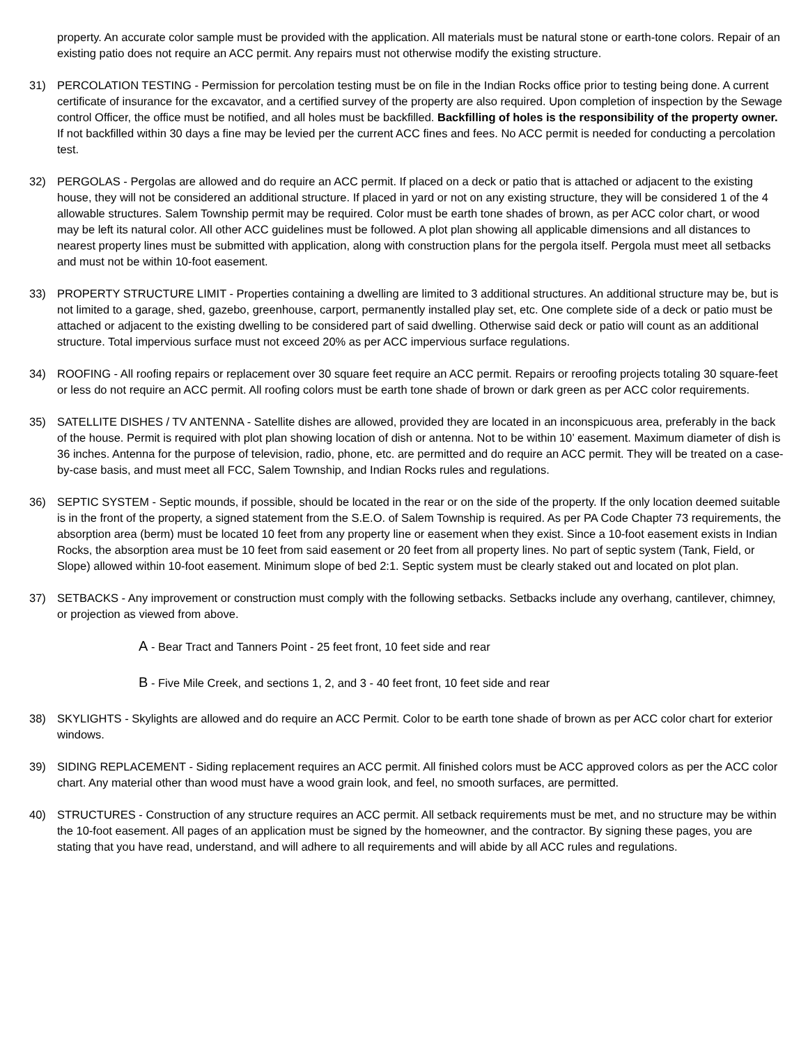property. An accurate color sample must be provided with the application. All materials must be natural stone or earth-tone colors. Repair of an existing patio does not require an ACC permit. Any repairs must not otherwise modify the existing structure.
31) PERCOLATION TESTING - Permission for percolation testing must be on file in the Indian Rocks office prior to testing being done. A current certificate of insurance for the excavator, and a certified survey of the property are also required. Upon completion of inspection by the Sewage control Officer, the office must be notified, and all holes must be backfilled. Backfilling of holes is the responsibility of the property owner. If not backfilled within 30 days a fine may be levied per the current ACC fines and fees. No ACC permit is needed for conducting a percolation test.
32) PERGOLAS - Pergolas are allowed and do require an ACC permit. If placed on a deck or patio that is attached or adjacent to the existing house, they will not be considered an additional structure. If placed in yard or not on any existing structure, they will be considered 1 of the 4 allowable structures. Salem Township permit may be required. Color must be earth tone shades of brown, as per ACC color chart, or wood may be left its natural color. All other ACC guidelines must be followed. A plot plan showing all applicable dimensions and all distances to nearest property lines must be submitted with application, along with construction plans for the pergola itself. Pergola must meet all setbacks and must not be within 10-foot easement.
33) PROPERTY STRUCTURE LIMIT - Properties containing a dwelling are limited to 3 additional structures. An additional structure may be, but is not limited to a garage, shed, gazebo, greenhouse, carport, permanently installed play set, etc. One complete side of a deck or patio must be attached or adjacent to the existing dwelling to be considered part of said dwelling. Otherwise said deck or patio will count as an additional structure. Total impervious surface must not exceed 20% as per ACC impervious surface regulations.
34) ROOFING - All roofing repairs or replacement over 30 square feet require an ACC permit. Repairs or reroofing projects totaling 30 square-feet or less do not require an ACC permit. All roofing colors must be earth tone shade of brown or dark green as per ACC color requirements.
35) SATELLITE DISHES / TV ANTENNA - Satellite dishes are allowed, provided they are located in an inconspicuous area, preferably in the back of the house. Permit is required with plot plan showing location of dish or antenna. Not to be within 10’ easement. Maximum diameter of dish is 36 inches. Antenna for the purpose of television, radio, phone, etc. are permitted and do require an ACC permit. They will be treated on a case-by-case basis, and must meet all FCC, Salem Township, and Indian Rocks rules and regulations.
36) SEPTIC SYSTEM - Septic mounds, if possible, should be located in the rear or on the side of the property. If the only location deemed suitable is in the front of the property, a signed statement from the S.E.O. of Salem Township is required. As per PA Code Chapter 73 requirements, the absorption area (berm) must be located 10 feet from any property line or easement when they exist. Since a 10-foot easement exists in Indian Rocks, the absorption area must be 10 feet from said easement or 20 feet from all property lines. No part of septic system (Tank, Field, or Slope) allowed within 10-foot easement. Minimum slope of bed 2:1. Septic system must be clearly staked out and located on plot plan.
37) SETBACKS - Any improvement or construction must comply with the following setbacks. Setbacks include any overhang, cantilever, chimney, or projection as viewed from above.
A - Bear Tract and Tanners Point - 25 feet front, 10 feet side and rear
B - Five Mile Creek, and sections 1, 2, and 3 - 40 feet front, 10 feet side and rear
38) SKYLIGHTS - Skylights are allowed and do require an ACC Permit. Color to be earth tone shade of brown as per ACC color chart for exterior windows.
39) SIDING REPLACEMENT - Siding replacement requires an ACC permit. All finished colors must be ACC approved colors as per the ACC color chart. Any material other than wood must have a wood grain look, and feel, no smooth surfaces, are permitted.
40) STRUCTURES - Construction of any structure requires an ACC permit. All setback requirements must be met, and no structure may be within the 10-foot easement. All pages of an application must be signed by the homeowner, and the contractor. By signing these pages, you are stating that you have read, understand, and will adhere to all requirements and will abide by all ACC rules and regulations.